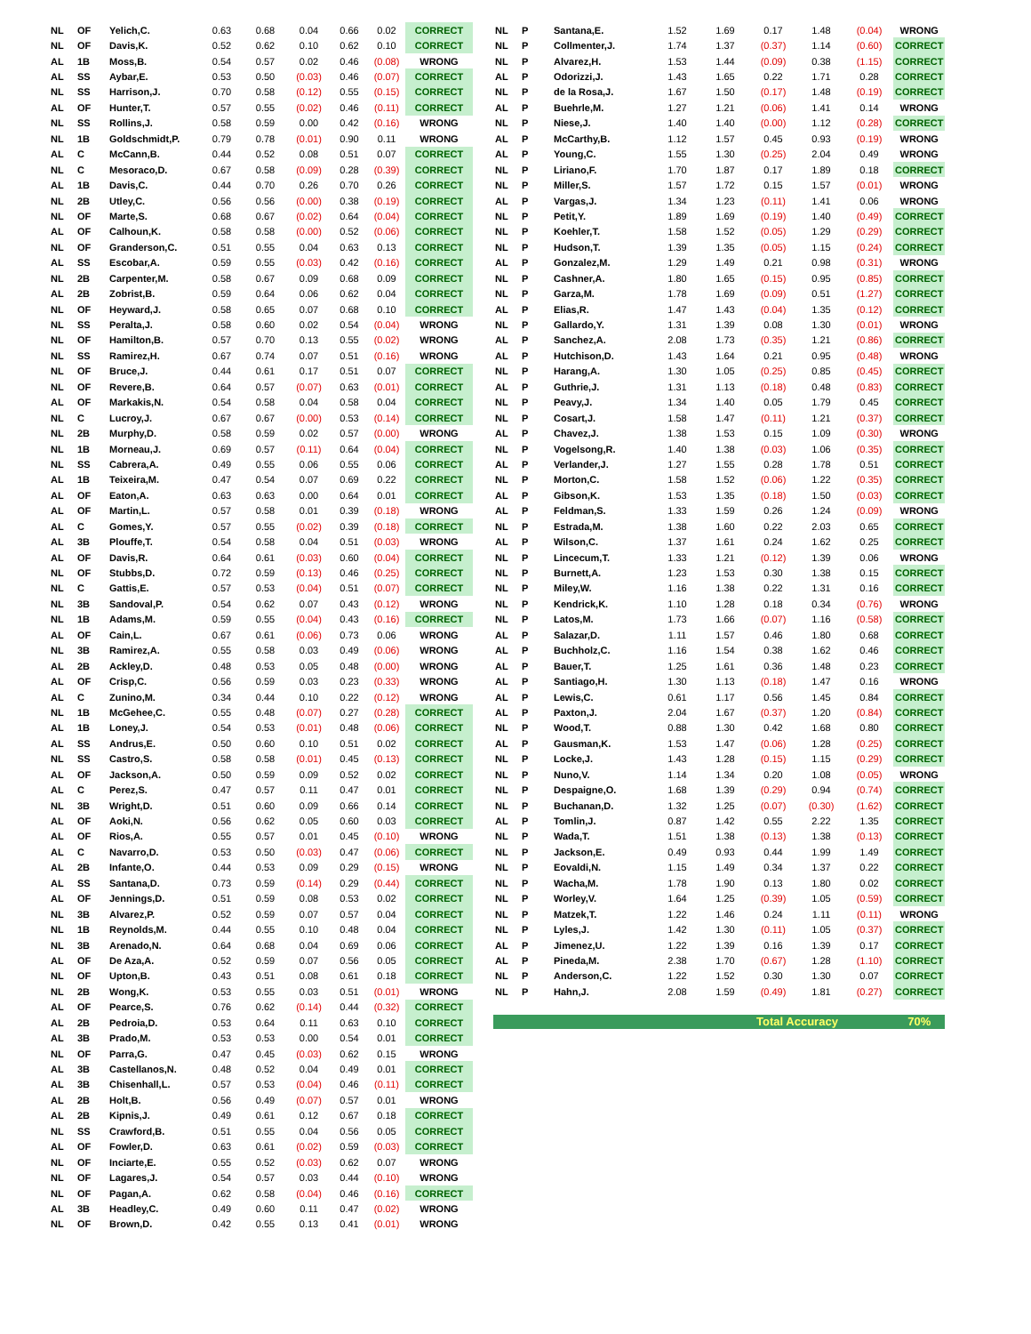| NL | OF | Yelich,C. | 0.63 | 0.68 | 0.04 | 0.66 | 0.02 | CORRECT |
| NL | OF | Davis,K. | 0.52 | 0.62 | 0.10 | 0.62 | 0.10 | CORRECT |
| AL | 1B | Moss,B. | 0.54 | 0.57 | 0.02 | 0.46 | (0.08) | WRONG |
| AL | SS | Aybar,E. | 0.53 | 0.50 | (0.03) | 0.46 | (0.07) | CORRECT |
| NL | SS | Harrison,J. | 0.70 | 0.58 | (0.12) | 0.55 | (0.15) | CORRECT |
| AL | OF | Hunter,T. | 0.57 | 0.55 | (0.02) | 0.46 | (0.11) | CORRECT |
| NL | SS | Rollins,J. | 0.58 | 0.59 | 0.00 | 0.42 | (0.16) | WRONG |
| NL | 1B | Goldschmidt,P. | 0.79 | 0.78 | (0.01) | 0.90 | 0.11 | WRONG |
| AL | C | McCann,B. | 0.44 | 0.52 | 0.08 | 0.51 | 0.07 | CORRECT |
| NL | C | Mesoraco,D. | 0.67 | 0.58 | (0.09) | 0.28 | (0.39) | CORRECT |
| AL | 1B | Davis,C. | 0.44 | 0.70 | 0.26 | 0.70 | 0.26 | CORRECT |
| NL | 2B | Utley,C. | 0.56 | 0.56 | (0.00) | 0.38 | (0.19) | CORRECT |
| NL | OF | Marte,S. | 0.68 | 0.67 | (0.02) | 0.64 | (0.04) | CORRECT |
| AL | OF | Calhoun,K. | 0.58 | 0.58 | (0.00) | 0.52 | (0.06) | CORRECT |
| NL | OF | Granderson,C. | 0.51 | 0.55 | 0.04 | 0.63 | 0.13 | CORRECT |
| AL | SS | Escobar,A. | 0.59 | 0.55 | (0.03) | 0.42 | (0.16) | CORRECT |
| NL | 2B | Carpenter,M. | 0.58 | 0.67 | 0.09 | 0.68 | 0.09 | CORRECT |
| AL | 2B | Zobrist,B. | 0.59 | 0.64 | 0.06 | 0.62 | 0.04 | CORRECT |
| NL | OF | Heyward,J. | 0.58 | 0.65 | 0.07 | 0.68 | 0.10 | CORRECT |
| NL | SS | Peralta,J. | 0.58 | 0.60 | 0.02 | 0.54 | (0.04) | WRONG |
| NL | OF | Hamilton,B. | 0.57 | 0.70 | 0.13 | 0.55 | (0.02) | WRONG |
| NL | SS | Ramirez,H. | 0.67 | 0.74 | 0.07 | 0.51 | (0.16) | WRONG |
| NL | OF | Bruce,J. | 0.44 | 0.61 | 0.17 | 0.51 | 0.07 | CORRECT |
| NL | OF | Revere,B. | 0.64 | 0.57 | (0.07) | 0.63 | (0.01) | CORRECT |
| AL | OF | Markakis,N. | 0.54 | 0.58 | 0.04 | 0.58 | 0.04 | CORRECT |
| NL | C | Lucroy,J. | 0.67 | 0.67 | (0.00) | 0.53 | (0.14) | CORRECT |
| NL | 2B | Murphy,D. | 0.58 | 0.59 | 0.02 | 0.57 | (0.00) | WRONG |
| NL | 1B | Morneau,J. | 0.69 | 0.57 | (0.11) | 0.64 | (0.04) | CORRECT |
| NL | SS | Cabrera,A. | 0.49 | 0.55 | 0.06 | 0.55 | 0.06 | CORRECT |
| AL | 1B | Teixeira,M. | 0.47 | 0.54 | 0.07 | 0.69 | 0.22 | CORRECT |
| AL | OF | Eaton,A. | 0.63 | 0.63 | 0.00 | 0.64 | 0.01 | CORRECT |
| AL | OF | Martin,L. | 0.57 | 0.58 | 0.01 | 0.39 | (0.18) | WRONG |
| AL | C | Gomes,Y. | 0.57 | 0.55 | (0.02) | 0.39 | (0.18) | CORRECT |
| AL | 3B | Plouffe,T. | 0.54 | 0.58 | 0.04 | 0.51 | (0.03) | WRONG |
| AL | OF | Davis,R. | 0.64 | 0.61 | (0.03) | 0.60 | (0.04) | CORRECT |
| NL | OF | Stubbs,D. | 0.72 | 0.59 | (0.13) | 0.46 | (0.25) | CORRECT |
| NL | C | Gattis,E. | 0.57 | 0.53 | (0.04) | 0.51 | (0.07) | CORRECT |
| NL | 3B | Sandoval,P. | 0.54 | 0.62 | 0.07 | 0.43 | (0.12) | WRONG |
| NL | 1B | Adams,M. | 0.59 | 0.55 | (0.04) | 0.43 | (0.16) | CORRECT |
| AL | OF | Cain,L. | 0.67 | 0.61 | (0.06) | 0.73 | 0.06 | WRONG |
| NL | 3B | Ramirez,A. | 0.55 | 0.58 | 0.03 | 0.49 | (0.06) | WRONG |
| AL | 2B | Ackley,D. | 0.48 | 0.53 | 0.05 | 0.48 | (0.00) | WRONG |
| AL | OF | Crisp,C. | 0.56 | 0.59 | 0.03 | 0.23 | (0.33) | WRONG |
| AL | C | Zunino,M. | 0.34 | 0.44 | 0.10 | 0.22 | (0.12) | WRONG |
| NL | 1B | McGehee,C. | 0.55 | 0.48 | (0.07) | 0.27 | (0.28) | CORRECT |
| AL | 1B | Loney,J. | 0.54 | 0.53 | (0.01) | 0.48 | (0.06) | CORRECT |
| AL | SS | Andrus,E. | 0.50 | 0.60 | 0.10 | 0.51 | 0.02 | CORRECT |
| NL | SS | Castro,S. | 0.58 | 0.58 | (0.01) | 0.45 | (0.13) | CORRECT |
| AL | OF | Jackson,A. | 0.50 | 0.59 | 0.09 | 0.52 | 0.02 | CORRECT |
| AL | C | Perez,S. | 0.47 | 0.57 | 0.11 | 0.47 | 0.01 | CORRECT |
| NL | 3B | Wright,D. | 0.51 | 0.60 | 0.09 | 0.66 | 0.14 | CORRECT |
| AL | OF | Aoki,N. | 0.56 | 0.62 | 0.05 | 0.60 | 0.03 | CORRECT |
| AL | OF | Rios,A. | 0.55 | 0.57 | 0.01 | 0.45 | (0.10) | WRONG |
| AL | C | Navarro,D. | 0.53 | 0.50 | (0.03) | 0.47 | (0.06) | CORRECT |
| AL | 2B | Infante,O. | 0.44 | 0.53 | 0.09 | 0.29 | (0.15) | WRONG |
| AL | SS | Santana,D. | 0.73 | 0.59 | (0.14) | 0.29 | (0.44) | CORRECT |
| AL | OF | Jennings,D. | 0.51 | 0.59 | 0.08 | 0.53 | 0.02 | CORRECT |
| NL | 3B | Alvarez,P. | 0.52 | 0.59 | 0.07 | 0.57 | 0.04 | CORRECT |
| NL | 1B | Reynolds,M. | 0.44 | 0.55 | 0.10 | 0.48 | 0.04 | CORRECT |
| NL | 3B | Arenado,N. | 0.64 | 0.68 | 0.04 | 0.69 | 0.06 | CORRECT |
| AL | OF | De Aza,A. | 0.52 | 0.59 | 0.07 | 0.56 | 0.05 | CORRECT |
| NL | OF | Upton,B. | 0.43 | 0.51 | 0.08 | 0.61 | 0.18 | CORRECT |
| NL | 2B | Wong,K. | 0.53 | 0.55 | 0.03 | 0.51 | (0.01) | WRONG |
| AL | OF | Pearce,S. | 0.76 | 0.62 | (0.14) | 0.44 | (0.32) | CORRECT |
| AL | 2B | Pedroia,D. | 0.53 | 0.64 | 0.11 | 0.63 | 0.10 | CORRECT |
| AL | 3B | Prado,M. | 0.53 | 0.53 | 0.00 | 0.54 | 0.01 | CORRECT |
| NL | OF | Parra,G. | 0.47 | 0.45 | (0.03) | 0.62 | 0.15 | WRONG |
| AL | 3B | Castellanos,N. | 0.48 | 0.52 | 0.04 | 0.49 | 0.01 | CORRECT |
| AL | 3B | Chisenhall,L. | 0.57 | 0.53 | (0.04) | 0.46 | (0.11) | CORRECT |
| AL | 2B | Holt,B. | 0.56 | 0.49 | (0.07) | 0.57 | 0.01 | WRONG |
| AL | 2B | Kipnis,J. | 0.49 | 0.61 | 0.12 | 0.67 | 0.18 | CORRECT |
| NL | SS | Crawford,B. | 0.51 | 0.55 | 0.04 | 0.56 | 0.05 | CORRECT |
| AL | OF | Fowler,D. | 0.63 | 0.61 | (0.02) | 0.59 | (0.03) | CORRECT |
| NL | OF | Inciarte,E. | 0.55 | 0.52 | (0.03) | 0.62 | 0.07 | WRONG |
| NL | OF | Lagares,J. | 0.54 | 0.57 | 0.03 | 0.44 | (0.10) | WRONG |
| NL | OF | Pagan,A. | 0.62 | 0.58 | (0.04) | 0.46 | (0.16) | CORRECT |
| AL | 3B | Headley,C. | 0.49 | 0.60 | 0.11 | 0.47 | (0.02) | WRONG |
| NL | OF | Brown,D. | 0.42 | 0.55 | 0.13 | 0.41 | (0.01) | WRONG |
| NL | P | Santana,E. | 1.52 | 1.69 | 0.17 | 1.48 | (0.04) | WRONG |
| NL | P | Collmenter,J. | 1.74 | 1.37 | (0.37) | 1.14 | (0.60) | CORRECT |
| NL | P | Alvarez,H. | 1.53 | 1.44 | (0.09) | 0.38 | (1.15) | CORRECT |
| AL | P | Odorizzi,J. | 1.43 | 1.65 | 0.22 | 1.71 | 0.28 | CORRECT |
| NL | P | de la Rosa,J. | 1.67 | 1.50 | (0.17) | 1.48 | (0.19) | CORRECT |
| AL | P | Buehrle,M. | 1.27 | 1.21 | (0.06) | 1.41 | 0.14 | WRONG |
| NL | P | Niese,J. | 1.40 | 1.40 | (0.00) | 1.12 | (0.28) | CORRECT |
| AL | P | McCarthy,B. | 1.12 | 1.57 | 0.45 | 0.93 | (0.19) | WRONG |
| AL | P | Young,C. | 1.55 | 1.30 | (0.25) | 2.04 | 0.49 | WRONG |
| NL | P | Liriano,F. | 1.70 | 1.87 | 0.17 | 1.89 | 0.18 | CORRECT |
| NL | P | Miller,S. | 1.57 | 1.72 | 0.15 | 1.57 | (0.01) | WRONG |
| AL | P | Vargas,J. | 1.34 | 1.23 | (0.11) | 1.41 | 0.06 | WRONG |
| NL | P | Petit,Y. | 1.89 | 1.69 | (0.19) | 1.40 | (0.49) | CORRECT |
| NL | P | Koehler,T. | 1.58 | 1.52 | (0.05) | 1.29 | (0.29) | CORRECT |
| NL | P | Hudson,T. | 1.39 | 1.35 | (0.05) | 1.15 | (0.24) | CORRECT |
| AL | P | Gonzalez,M. | 1.29 | 1.49 | 0.21 | 0.98 | (0.31) | WRONG |
| NL | P | Cashner,A. | 1.80 | 1.65 | (0.15) | 0.95 | (0.85) | CORRECT |
| NL | P | Garza,M. | 1.78 | 1.69 | (0.09) | 0.51 | (1.27) | CORRECT |
| AL | P | Elias,R. | 1.47 | 1.43 | (0.04) | 1.35 | (0.12) | CORRECT |
| NL | P | Gallardo,Y. | 1.31 | 1.39 | 0.08 | 1.30 | (0.01) | WRONG |
| AL | P | Sanchez,A. | 2.08 | 1.73 | (0.35) | 1.21 | (0.86) | CORRECT |
| AL | P | Hutchison,D. | 1.43 | 1.64 | 0.21 | 0.95 | (0.48) | WRONG |
| NL | P | Harang,A. | 1.30 | 1.05 | (0.25) | 0.85 | (0.45) | CORRECT |
| AL | P | Guthrie,J. | 1.31 | 1.13 | (0.18) | 0.48 | (0.83) | CORRECT |
| NL | P | Peavy,J. | 1.34 | 1.40 | 0.05 | 1.79 | 0.45 | CORRECT |
| NL | P | Cosart,J. | 1.58 | 1.47 | (0.11) | 1.21 | (0.37) | CORRECT |
| AL | P | Chavez,J. | 1.38 | 1.53 | 0.15 | 1.09 | (0.30) | WRONG |
| NL | P | Vogelsong,R. | 1.40 | 1.38 | (0.03) | 1.06 | (0.35) | CORRECT |
| AL | P | Verlander,J. | 1.27 | 1.55 | 0.28 | 1.78 | 0.51 | CORRECT |
| NL | P | Morton,C. | 1.58 | 1.52 | (0.06) | 1.22 | (0.35) | CORRECT |
| AL | P | Gibson,K. | 1.53 | 1.35 | (0.18) | 1.50 | (0.03) | CORRECT |
| AL | P | Feldman,S. | 1.33 | 1.59 | 0.26 | 1.24 | (0.09) | WRONG |
| NL | P | Estrada,M. | 1.38 | 1.60 | 0.22 | 2.03 | 0.65 | CORRECT |
| AL | P | Wilson,C. | 1.37 | 1.61 | 0.24 | 1.62 | 0.25 | CORRECT |
| NL | P | Lincecum,T. | 1.33 | 1.21 | (0.12) | 1.39 | 0.06 | WRONG |
| NL | P | Burnett,A. | 1.23 | 1.53 | 0.30 | 1.38 | 0.15 | CORRECT |
| NL | P | Miley,W. | 1.16 | 1.38 | 0.22 | 1.31 | 0.16 | CORRECT |
| NL | P | Kendrick,K. | 1.10 | 1.28 | 0.18 | 0.34 | (0.76) | WRONG |
| NL | P | Latos,M. | 1.73 | 1.66 | (0.07) | 1.16 | (0.58) | CORRECT |
| AL | P | Salazar,D. | 1.11 | 1.57 | 0.46 | 1.80 | 0.68 | CORRECT |
| AL | P | Buchholz,C. | 1.16 | 1.54 | 0.38 | 1.62 | 0.46 | CORRECT |
| AL | P | Bauer,T. | 1.25 | 1.61 | 0.36 | 1.48 | 0.23 | CORRECT |
| AL | P | Santiago,H. | 1.30 | 1.13 | (0.18) | 1.47 | 0.16 | WRONG |
| AL | P | Lewis,C. | 0.61 | 1.17 | 0.56 | 1.45 | 0.84 | CORRECT |
| AL | P | Paxton,J. | 2.04 | 1.67 | (0.37) | 1.20 | (0.84) | CORRECT |
| NL | P | Wood,T. | 0.88 | 1.30 | 0.42 | 1.68 | 0.80 | CORRECT |
| AL | P | Gausman,K. | 1.53 | 1.47 | (0.06) | 1.28 | (0.25) | CORRECT |
| NL | P | Locke,J. | 1.43 | 1.28 | (0.15) | 1.15 | (0.29) | CORRECT |
| NL | P | Nuno,V. | 1.14 | 1.34 | 0.20 | 1.08 | (0.05) | WRONG |
| NL | P | Despaigne,O. | 1.68 | 1.39 | (0.29) | 0.94 | (0.74) | CORRECT |
| NL | P | Buchanan,D. | 1.32 | 1.25 | (0.07) | (0.30) | (1.62) | CORRECT |
| AL | P | Tomlin,J. | 0.87 | 1.42 | 0.55 | 2.22 | 1.35 | CORRECT |
| NL | P | Wada,T. | 1.51 | 1.38 | (0.13) | 1.38 | (0.13) | CORRECT |
| NL | P | Jackson,E. | 0.49 | 0.93 | 0.44 | 1.99 | 1.49 | CORRECT |
| NL | P | Eovaldi,N. | 1.15 | 1.49 | 0.34 | 1.37 | 0.22 | CORRECT |
| NL | P | Wacha,M. | 1.78 | 1.90 | 0.13 | 1.80 | 0.02 | CORRECT |
| NL | P | Worley,V. | 1.64 | 1.25 | (0.39) | 1.05 | (0.59) | CORRECT |
| NL | P | Matzek,T. | 1.22 | 1.46 | 0.24 | 1.11 | (0.11) | WRONG |
| NL | P | Lyles,J. | 1.42 | 1.30 | (0.11) | 1.05 | (0.37) | CORRECT |
| AL | P | Jimenez,U. | 1.22 | 1.39 | 0.16 | 1.39 | 0.17 | CORRECT |
| AL | P | Pineda,M. | 2.38 | 1.70 | (0.67) | 1.28 | (1.10) | CORRECT |
| NL | P | Anderson,C. | 1.22 | 1.52 | 0.30 | 1.30 | 0.07 | CORRECT |
| NL | P | Hahn,J. | 2.08 | 1.59 | (0.49) | 1.81 | (0.27) | CORRECT |
| | | | | Total Accuracy | | | | 70% |